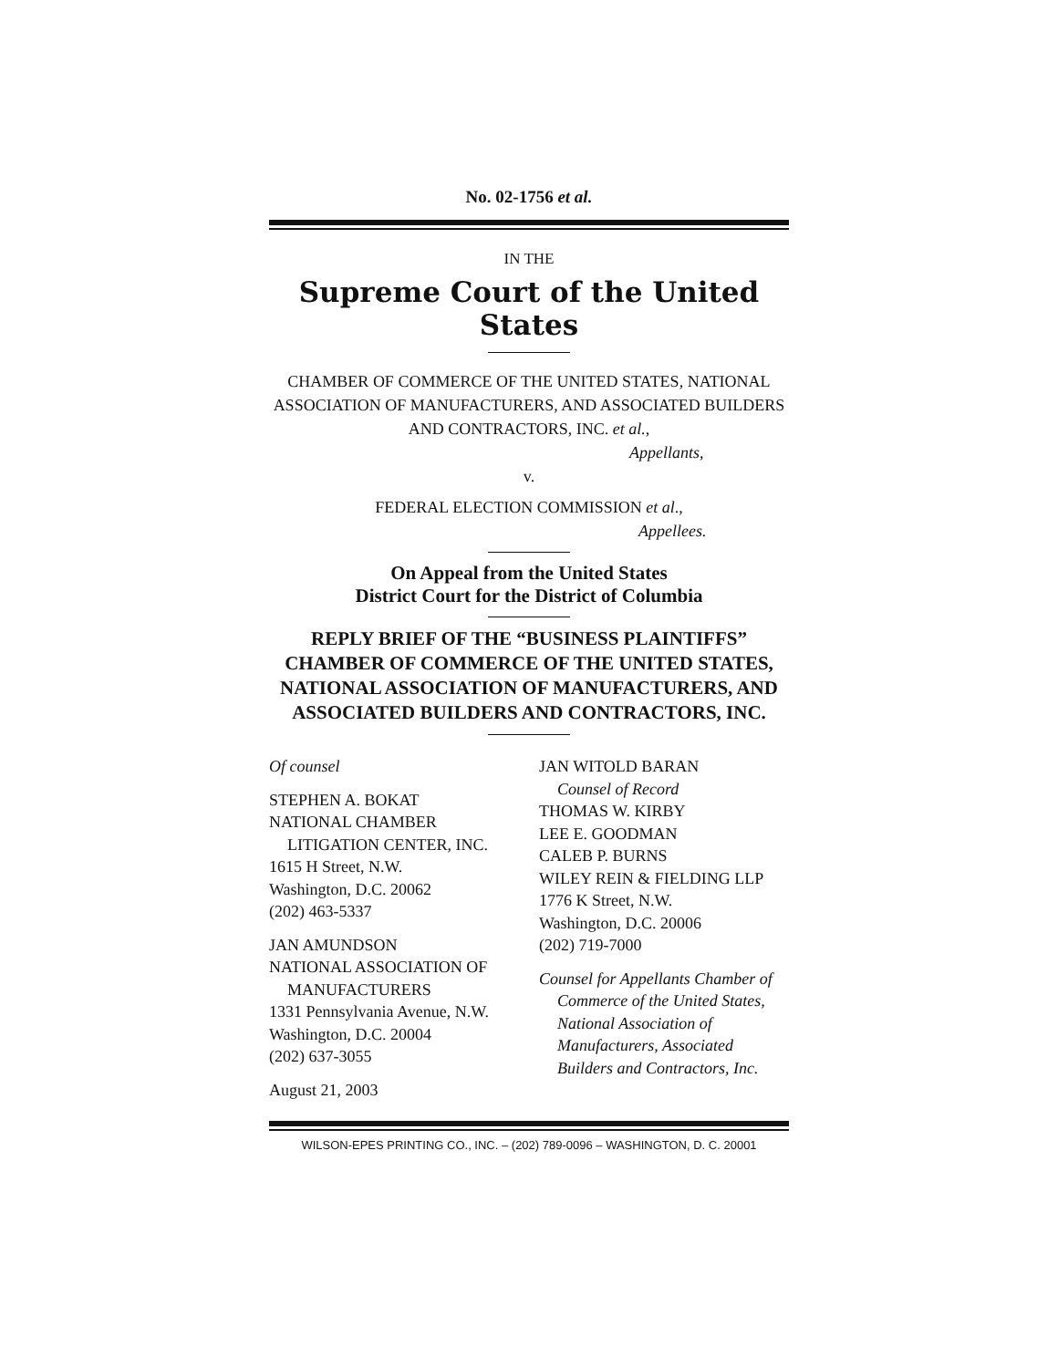No. 02-1756 et al.
IN THE
Supreme Court of the United States
CHAMBER OF COMMERCE OF THE UNITED STATES, NATIONAL ASSOCIATION OF MANUFACTURERS, AND ASSOCIATED BUILDERS AND CONTRACTORS, INC. et al.,
Appellants,
v.
FEDERAL ELECTION COMMISSION et al.,
Appellees.
On Appeal from the United States
District Court for the District of Columbia
REPLY BRIEF OF THE “BUSINESS PLAINTIFFS” CHAMBER OF COMMERCE OF THE UNITED STATES, NATIONAL ASSOCIATION OF MANUFACTURERS, AND ASSOCIATED BUILDERS AND CONTRACTORS, INC.
Of counsel
STEPHEN A. BOKAT
NATIONAL CHAMBER
LITIGATION CENTER, INC.
1615 H Street, N.W.
Washington, D.C. 20062
(202) 463-5337
JAN AMUNDSON
NATIONAL ASSOCIATION OF
MANUFACTURERS
1331 Pennsylvania Avenue, N.W.
Washington, D.C. 20004
(202) 637-3055
August 21, 2003
JAN WITOLD BARAN
Counsel of Record
THOMAS W. KIRBY
LEE E. GOODMAN
CALEB P. BURNS
WILEY REIN & FIELDING LLP
1776 K Street, N.W.
Washington, D.C. 20006
(202) 719-7000
Counsel for Appellants Chamber of
Commerce of the United States,
National Association of
Manufacturers, Associated
Builders and Contractors, Inc.
WILSON-EPES PRINTING CO., INC. – (202) 789-0096 – WASHINGTON, D. C. 20001